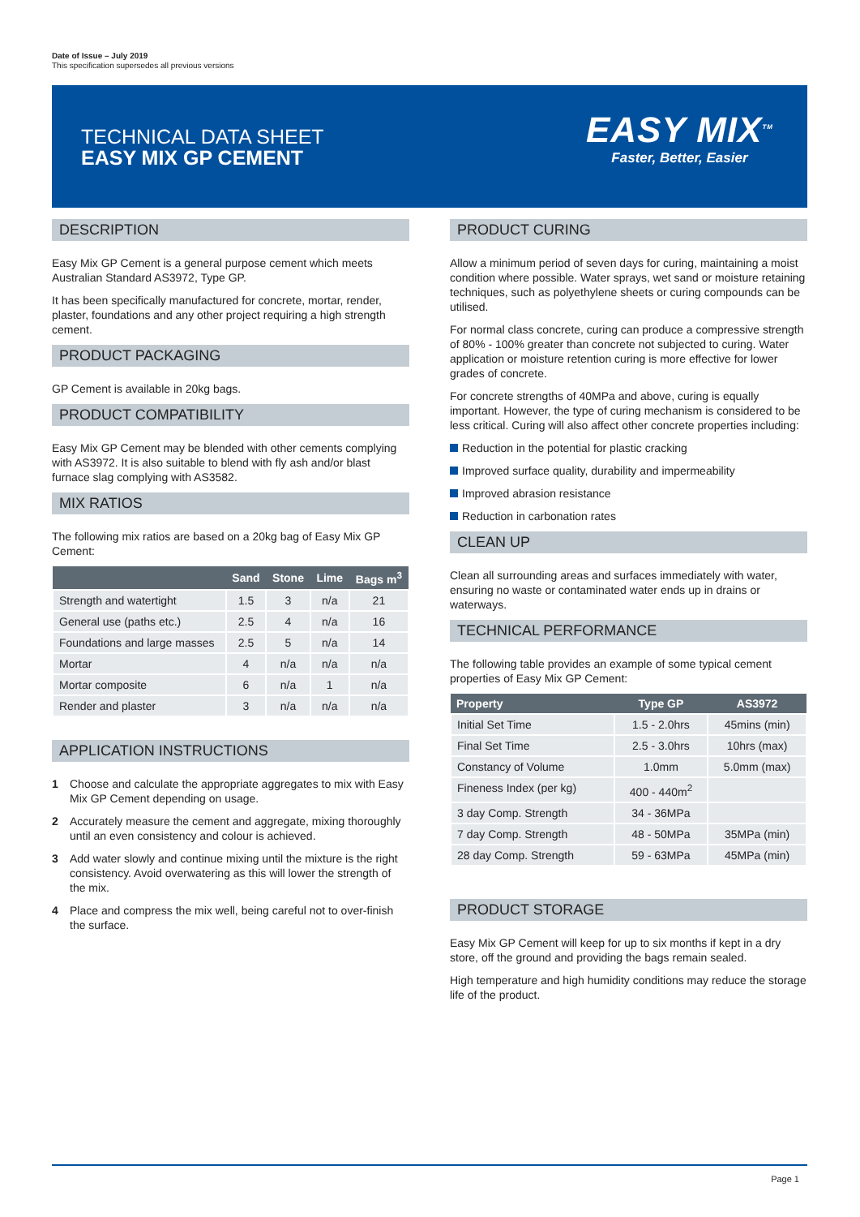Date of Issue – July 2019
This specification supersedes all previous versions
TECHNICAL DATA SHEET
EASY MIX GP CEMENT
EASY MIX<sup>TM</sup>
Faster, Better, Easier
DESCRIPTION
Easy Mix GP Cement is a general purpose cement which meets Australian Standard AS3972, Type GP.
It has been specifically manufactured for concrete, mortar, render, plaster, foundations and any other project requiring a high strength cement.
PRODUCT PACKAGING
GP Cement is available in 20kg bags.
PRODUCT COMPATIBILITY
Easy Mix GP Cement may be blended with other cements complying with AS3972. It is also suitable to blend with fly ash and/or blast furnace slag complying with AS3582.
MIX RATIOS
The following mix ratios are based on a 20kg bag of Easy Mix GP Cement:
| | Sand | Stone | Lime | Bags m<sup>3</sup> |
| --- | --- | --- | --- | --- |
| Strength and watertight | 1.5 | 3 | n/a | 21 |
| General use (paths etc.) | 2.5 | 4 | n/a | 16 |
| Foundations and large masses | 2.5 | 5 | n/a | 14 |
| Mortar | 4 | n/a | n/a | n/a |
| Mortar composite | 6 | n/a | 1 | n/a |
| Render and plaster | 3 | n/a | n/a | n/a |
APPLICATION INSTRUCTIONS
1 Choose and calculate the appropriate aggregates to mix with Easy Mix GP Cement depending on usage.
2 Accurately measure the cement and aggregate, mixing thoroughly until an even consistency and colour is achieved.
3 Add water slowly and continue mixing until the mixture is the right consistency. Avoid overwatering as this will lower the strength of the mix.
4 Place and compress the mix well, being careful not to over-finish the surface.
PRODUCT CURING
Allow a minimum period of seven days for curing, maintaining a moist condition where possible. Water sprays, wet sand or moisture retaining techniques, such as polyethylene sheets or curing compounds can be utilised.
For normal class concrete, curing can produce a compressive strength of 80% - 100% greater than concrete not subjected to curing. Water application or moisture retention curing is more effective for lower grades of concrete.
For concrete strengths of 40MPa and above, curing is equally important. However, the type of curing mechanism is considered to be less critical. Curing will also affect other concrete properties including:
Reduction in the potential for plastic cracking
Improved surface quality, durability and impermeability
Improved abrasion resistance
Reduction in carbonation rates
CLEAN UP
Clean all surrounding areas and surfaces immediately with water, ensuring no waste or contaminated water ends up in drains or waterways.
TECHNICAL PERFORMANCE
The following table provides an example of some typical cement properties of Easy Mix GP Cement:
| Property | Type GP | AS3972 |
| --- | --- | --- |
| Initial Set Time | 1.5 - 2.0hrs | 45mins (min) |
| Final Set Time | 2.5 - 3.0hrs | 10hrs (max) |
| Constancy of Volume | 1.0mm | 5.0mm (max) |
| Fineness Index (per kg) | 400 - 440m<sup>2</sup> | |
| 3 day Comp. Strength | 34 - 36MPa | |
| 7 day Comp. Strength | 48 - 50MPa | 35MPa (min) |
| 28 day Comp. Strength | 59 - 63MPa | 45MPa (min) |
PRODUCT STORAGE
Easy Mix GP Cement will keep for up to six months if kept in a dry store, off the ground and providing the bags remain sealed.
High temperature and high humidity conditions may reduce the storage life of the product.
Page 1